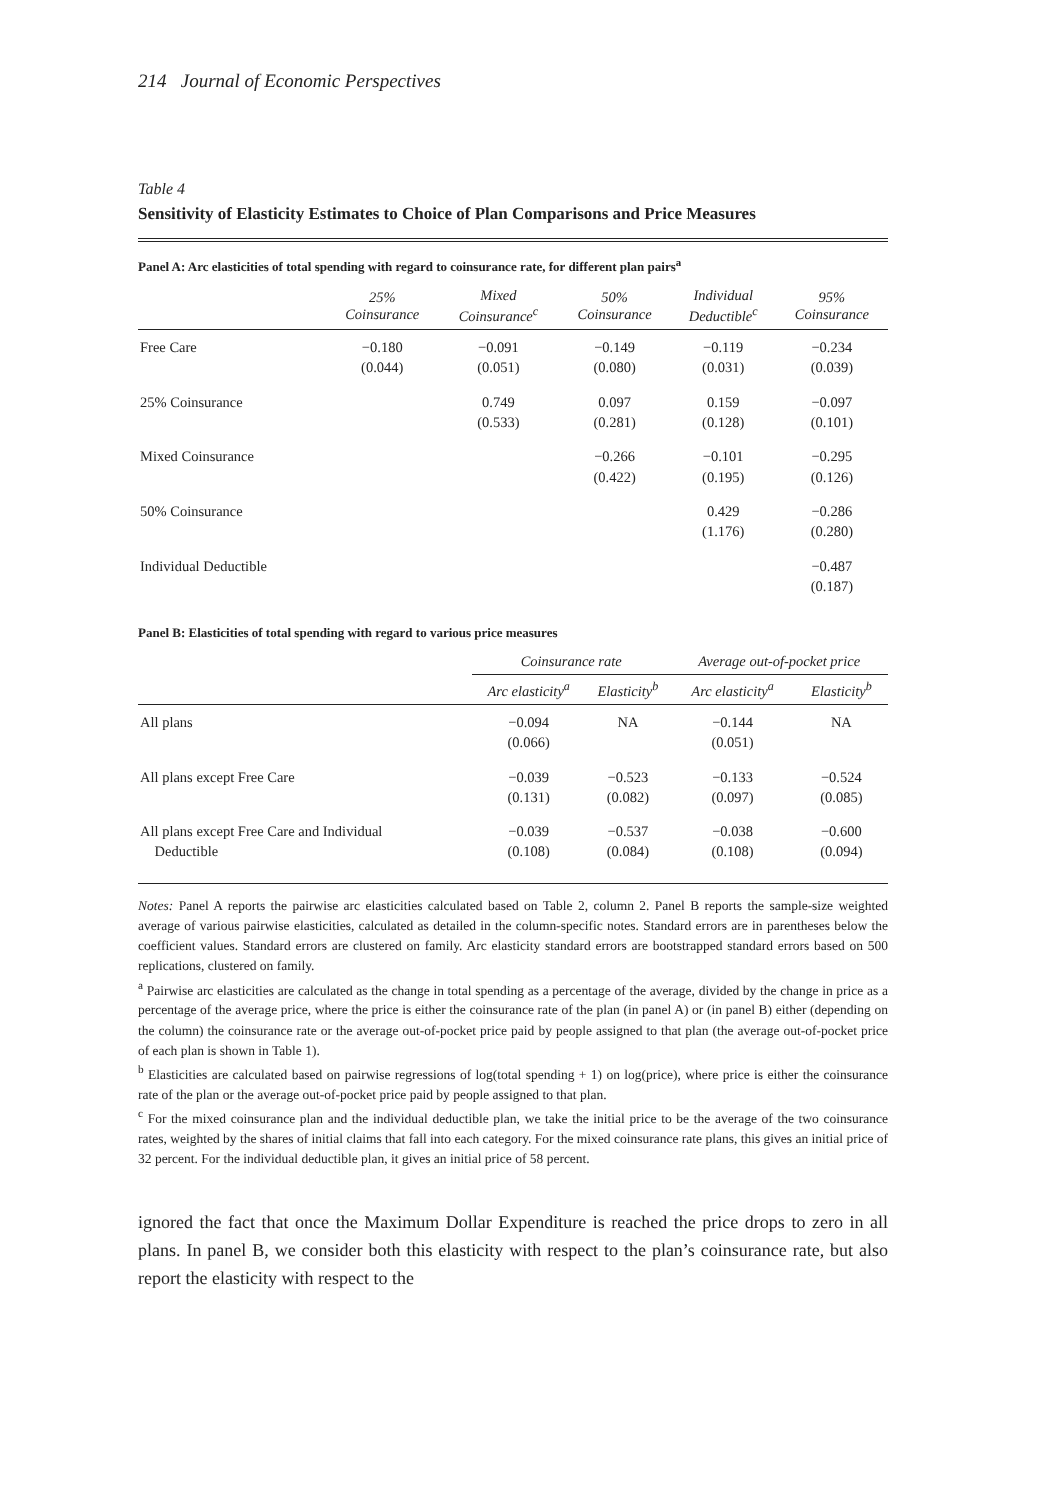214 Journal of Economic Perspectives
Table 4
Sensitivity of Elasticity Estimates to Choice of Plan Comparisons and Price Measures
Panel A: Arc elasticities of total spending with regard to coinsurance rate, for different plan pairs<sup>a</sup>
| | 25% Coinsurance | Mixed Coinsurance<sup>c</sup> | 50% Coinsurance | Individual Deductible<sup>c</sup> | 95% Coinsurance |
| --- | --- | --- | --- | --- | --- |
| Free Care | −0.180 (0.044) | −0.091 (0.051) | −0.149 (0.080) | −0.119 (0.031) | −0.234 (0.039) |
| 25% Coinsurance | | 0.749 (0.533) | 0.097 (0.281) | 0.159 (0.128) | −0.097 (0.101) |
| Mixed Coinsurance | | | −0.266 (0.422) | −0.101 (0.195) | −0.295 (0.126) |
| 50% Coinsurance | | | | 0.429 (1.176) | −0.286 (0.280) |
| Individual Deductible | | | | | −0.487 (0.187) |
Panel B: Elasticities of total spending with regard to various price measures
| | Coinsurance rate | | Average out-of-pocket price | |
| --- | --- | --- | --- | --- |
| | Arc elasticity<sup>a</sup> | Elasticity<sup>b</sup> | Arc elasticity<sup>a</sup> | Elasticity<sup>b</sup> |
| All plans | −0.094 (0.066) | NA | −0.144 (0.051) | NA |
| All plans except Free Care | −0.039 (0.131) | −0.523 (0.082) | −0.133 (0.097) | −0.524 (0.085) |
| All plans except Free Care and Individual Deductible | −0.039 (0.108) | −0.537 (0.084) | −0.038 (0.108) | −0.600 (0.094) |
Notes: Panel A reports the pairwise arc elasticities calculated based on Table 2, column 2. Panel B reports the sample-size weighted average of various pairwise elasticities, calculated as detailed in the column-specific notes. Standard errors are in parentheses below the coefficient values. Standard errors are clustered on family. Arc elasticity standard errors are bootstrapped standard errors based on 500 replications, clustered on family.
<sup>a</sup> Pairwise arc elasticities are calculated as the change in total spending as a percentage of the average, divided by the change in price as a percentage of the average price, where the price is either the coinsurance rate of the plan (in panel A) or (in panel B) either (depending on the column) the coinsurance rate or the average out-of-pocket price paid by people assigned to that plan (the average out-of-pocket price of each plan is shown in Table 1).
<sup>b</sup> Elasticities are calculated based on pairwise regressions of log(total spending + 1) on log(price), where price is either the coinsurance rate of the plan or the average out-of-pocket price paid by people assigned to that plan.
<sup>c</sup> For the mixed coinsurance plan and the individual deductible plan, we take the initial price to be the average of the two coinsurance rates, weighted by the shares of initial claims that fall into each category. For the mixed coinsurance rate plans, this gives an initial price of 32 percent. For the individual deductible plan, it gives an initial price of 58 percent.
ignored the fact that once the Maximum Dollar Expenditure is reached the price drops to zero in all plans. In panel B, we consider both this elasticity with respect to the plan’s coinsurance rate, but also report the elasticity with respect to the